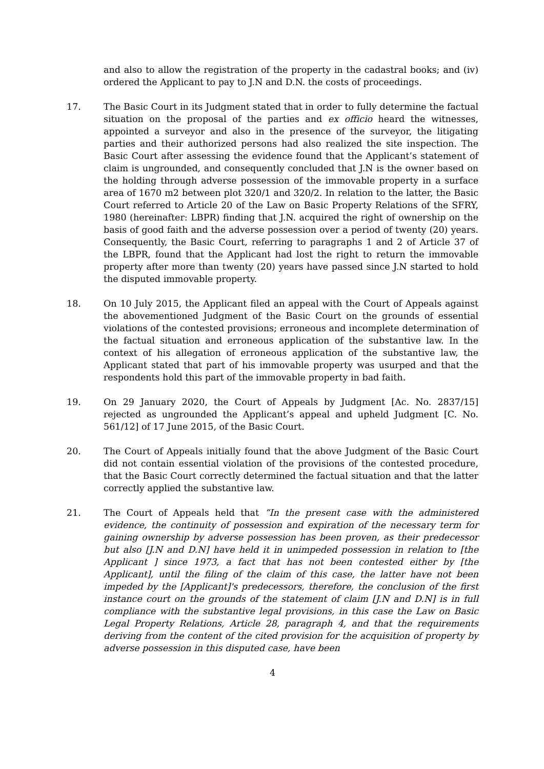and also to allow the registration of the property in the cadastral books; and (iv) ordered the Applicant to pay to J.N and D.N. the costs of proceedings.
17. The Basic Court in its Judgment stated that in order to fully determine the factual situation on the proposal of the parties and ex officio heard the witnesses, appointed a surveyor and also in the presence of the surveyor, the litigating parties and their authorized persons had also realized the site inspection. The Basic Court after assessing the evidence found that the Applicant’s statement of claim is ungrounded, and consequently concluded that J.N is the owner based on the holding through adverse possession of the immovable property in a surface area of 1670 m2 between plot 320/1 and 320/2. In relation to the latter, the Basic Court referred to Article 20 of the Law on Basic Property Relations of the SFRY, 1980 (hereinafter: LBPR) finding that J.N. acquired the right of ownership on the basis of good faith and the adverse possession over a period of twenty (20) years. Consequently, the Basic Court, referring to paragraphs 1 and 2 of Article 37 of the LBPR, found that the Applicant had lost the right to return the immovable property after more than twenty (20) years have passed since J.N started to hold the disputed immovable property.
18. On 10 July 2015, the Applicant filed an appeal with the Court of Appeals against the abovementioned Judgment of the Basic Court on the grounds of essential violations of the contested provisions; erroneous and incomplete determination of the factual situation and erroneous application of the substantive law. In the context of his allegation of erroneous application of the substantive law, the Applicant stated that part of his immovable property was usurped and that the respondents hold this part of the immovable property in bad faith.
19. On 29 January 2020, the Court of Appeals by Judgment [Ac. No. 2837/15] rejected as ungrounded the Applicant’s appeal and upheld Judgment [C. No. 561/12] of 17 June 2015, of the Basic Court.
20. The Court of Appeals initially found that the above Judgment of the Basic Court did not contain essential violation of the provisions of the contested procedure, that the Basic Court correctly determined the factual situation and that the latter correctly applied the substantive law.
21. The Court of Appeals held that “In the present case with the administered evidence, the continuity of possession and expiration of the necessary term for gaining ownership by adverse possession has been proven, as their predecessor but also [J.N and D.N] have held it in unimpeded possession in relation to [the Applicant ] since 1973, a fact that has not been contested either by [the Applicant], until the filing of the claim of this case, the latter have not been impeded by the [Applicant]'s predecessors, therefore, the conclusion of the first instance court on the grounds of the statement of claim [J.N and D.N] is in full compliance with the substantive legal provisions, in this case the Law on Basic Legal Property Relations, Article 28, paragraph 4, and that the requirements deriving from the content of the cited provision for the acquisition of property by adverse possession in this disputed case, have been
4